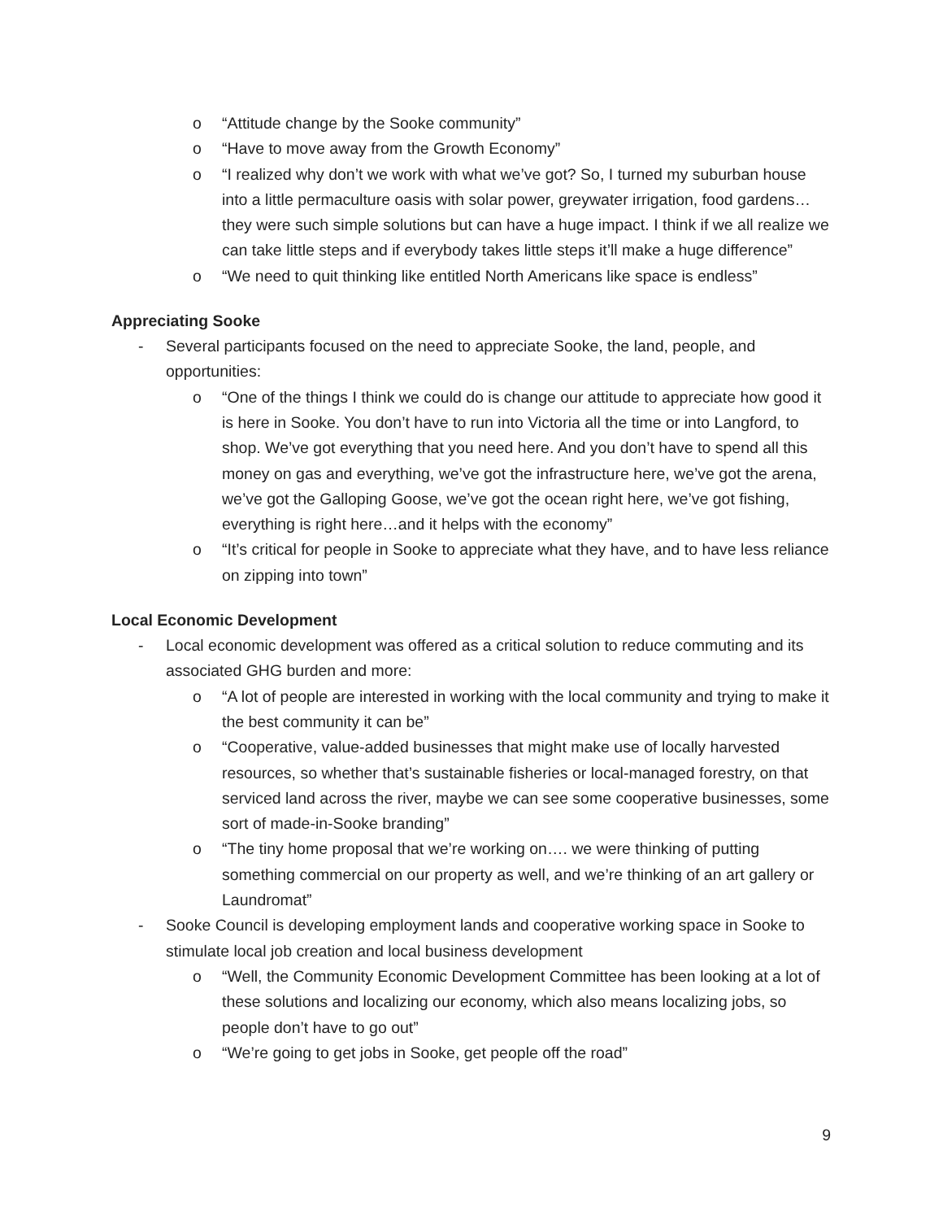o “Attitude change by the Sooke community”
o “Have to move away from the Growth Economy”
o “I realized why don’t we work with what we’ve got? So, I turned my suburban house into a little permaculture oasis with solar power, greywater irrigation, food gardens…they were such simple solutions but can have a huge impact. I think if we all realize we can take little steps and if everybody takes little steps it’ll make a huge difference”
o “We need to quit thinking like entitled North Americans like space is endless”
Appreciating Sooke
- Several participants focused on the need to appreciate Sooke, the land, people, and opportunities:
o “One of the things I think we could do is change our attitude to appreciate how good it is here in Sooke. You don’t have to run into Victoria all the time or into Langford, to shop. We’ve got everything that you need here. And you don’t have to spend all this money on gas and everything, we’ve got the infrastructure here, we’ve got the arena, we’ve got the Galloping Goose, we’ve got the ocean right here, we’ve got fishing, everything is right here…and it helps with the economy”
o “It’s critical for people in Sooke to appreciate what they have, and to have less reliance on zipping into town”
Local Economic Development
- Local economic development was offered as a critical solution to reduce commuting and its associated GHG burden and more:
o “A lot of people are interested in working with the local community and trying to make it the best community it can be”
o “Cooperative, value-added businesses that might make use of locally harvested resources, so whether that’s sustainable fisheries or local-managed forestry, on that serviced land across the river, maybe we can see some cooperative businesses, some sort of made-in-Sooke branding”
o “The tiny home proposal that we’re working on…. we were thinking of putting something commercial on our property as well, and we’re thinking of an art gallery or Laundromat”
- Sooke Council is developing employment lands and cooperative working space in Sooke to stimulate local job creation and local business development
o “Well, the Community Economic Development Committee has been looking at a lot of these solutions and localizing our economy, which also means localizing jobs, so people don’t have to go out”
o “We’re going to get jobs in Sooke, get people off the road”
9